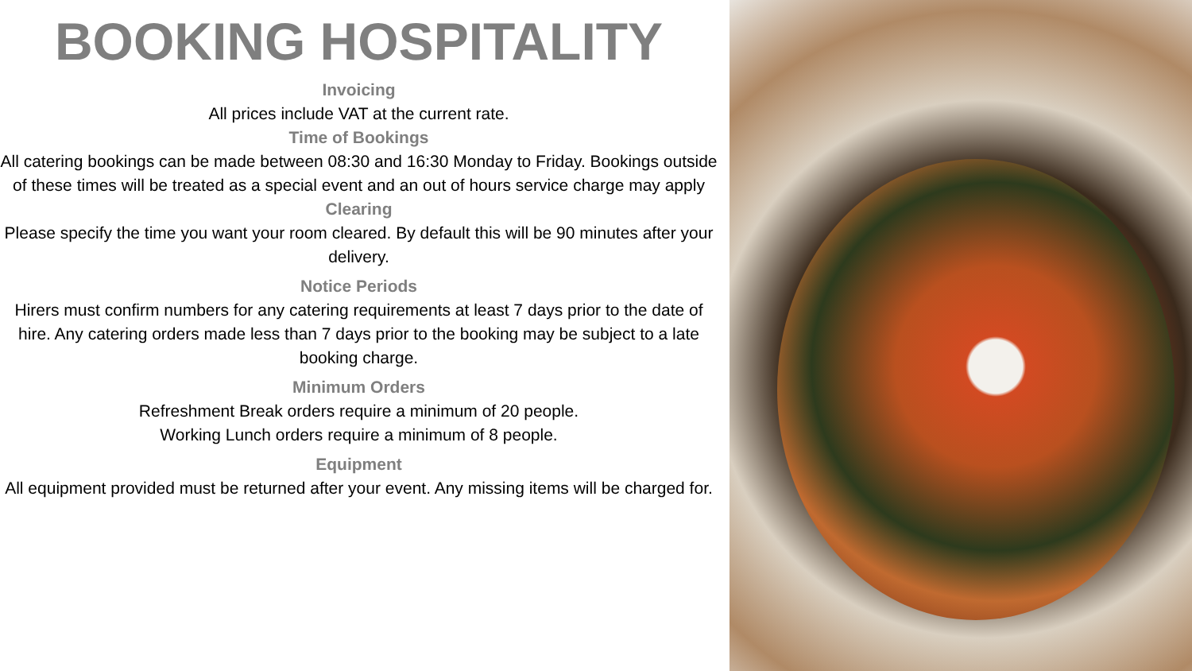BOOKING HOSPITALITY
Invoicing
All prices include VAT at the current rate.
Time of Bookings
All catering bookings can be made between 08:30 and 16:30 Monday to Friday. Bookings outside of these times will be treated as a special event and an out of hours service charge may apply
Clearing
Please specify the time you want your room cleared. By default this will be 90 minutes after your delivery.
Notice Periods
Hirers must confirm numbers for any catering requirements at least 7 days prior to the date of hire. Any catering orders made less than 7 days prior to the booking may be subject to a late booking charge.
Minimum Orders
Refreshment Break orders require a minimum of 20 people.
Working Lunch orders require a minimum of 8 people.
Equipment
All equipment provided must be returned after your event. Any missing items will be charged for.